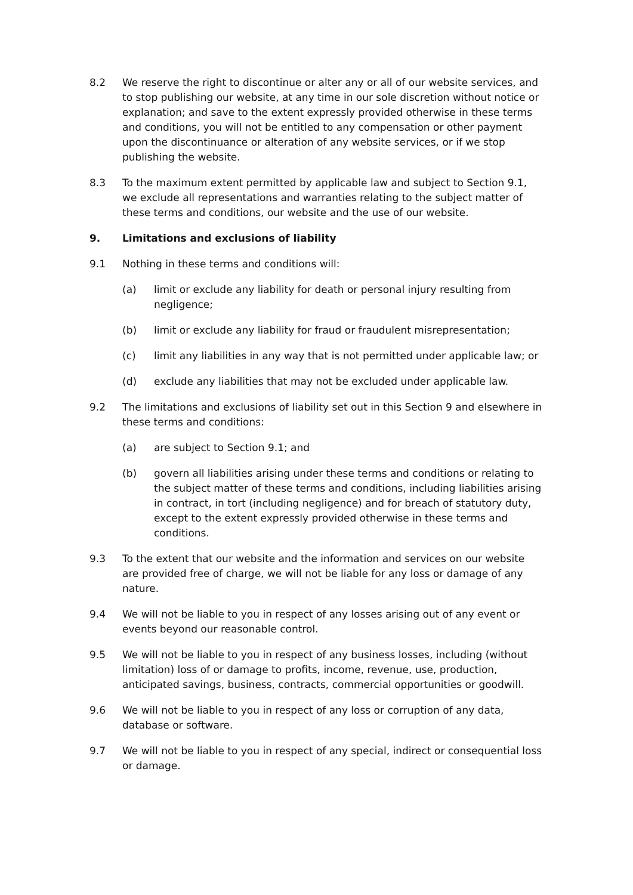8.2 We reserve the right to discontinue or alter any or all of our website services, and to stop publishing our website, at any time in our sole discretion without notice or explanation; and save to the extent expressly provided otherwise in these terms and conditions, you will not be entitled to any compensation or other payment upon the discontinuance or alteration of any website services, or if we stop publishing the website.
8.3 To the maximum extent permitted by applicable law and subject to Section 9.1, we exclude all representations and warranties relating to the subject matter of these terms and conditions, our website and the use of our website.
9. Limitations and exclusions of liability
9.1 Nothing in these terms and conditions will:
(a) limit or exclude any liability for death or personal injury resulting from negligence;
(b) limit or exclude any liability for fraud or fraudulent misrepresentation;
(c) limit any liabilities in any way that is not permitted under applicable law; or
(d) exclude any liabilities that may not be excluded under applicable law.
9.2 The limitations and exclusions of liability set out in this Section 9 and elsewhere in these terms and conditions:
(a) are subject to Section 9.1; and
(b) govern all liabilities arising under these terms and conditions or relating to the subject matter of these terms and conditions, including liabilities arising in contract, in tort (including negligence) and for breach of statutory duty, except to the extent expressly provided otherwise in these terms and conditions.
9.3 To the extent that our website and the information and services on our website are provided free of charge, we will not be liable for any loss or damage of any nature.
9.4 We will not be liable to you in respect of any losses arising out of any event or events beyond our reasonable control.
9.5 We will not be liable to you in respect of any business losses, including (without limitation) loss of or damage to profits, income, revenue, use, production, anticipated savings, business, contracts, commercial opportunities or goodwill.
9.6 We will not be liable to you in respect of any loss or corruption of any data, database or software.
9.7 We will not be liable to you in respect of any special, indirect or consequential loss or damage.